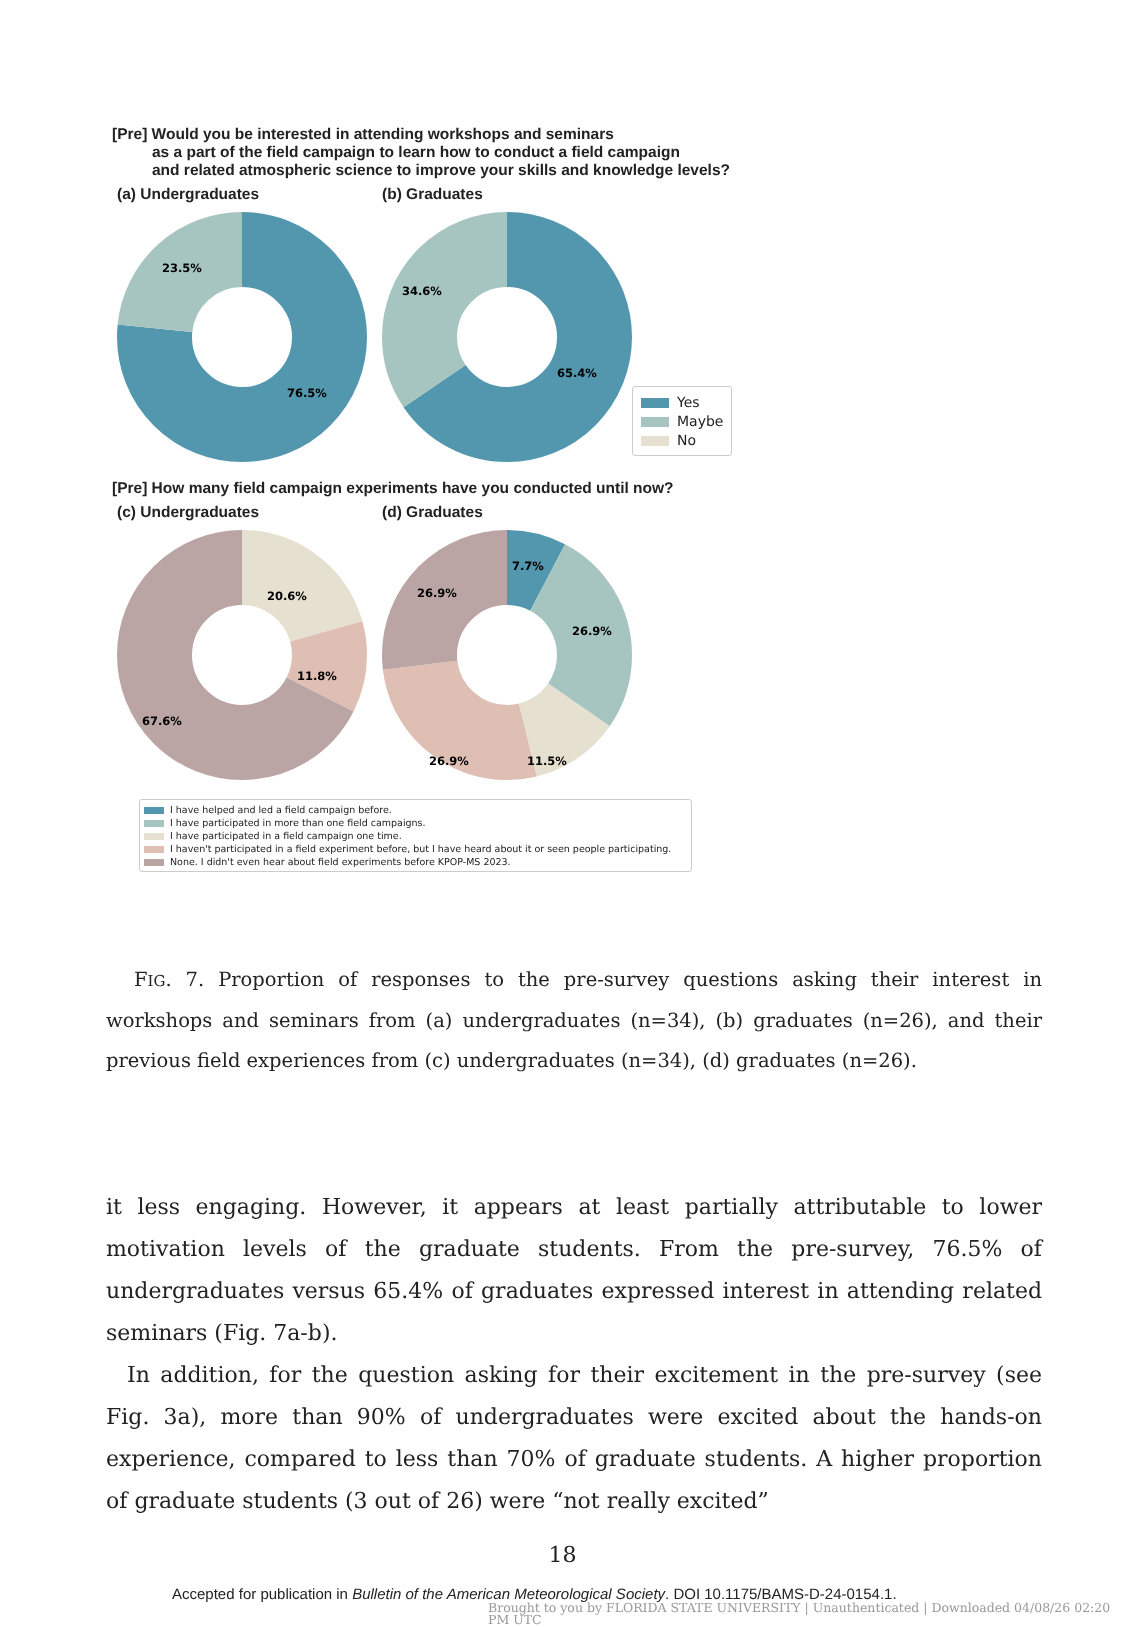[Pre] Would you be interested in attending workshops and seminars
as a part of the field campaign to learn how to conduct a field campaign
and related atmospheric science to improve your skills and knowledge levels?
(a) Undergraduates
76.5%
23.5%
(b) Graduates
65.4%
34.6%
Yes
Maybe
No
[Pre] How many field campaign experiments have you conducted until now?
(c) Undergraduates
20.6%
11.8%
67.6%
(d) Graduates
7.7%
26.9%
11.5%
26.9%
26.9%
I have helped and led a field campaign before.
I have participated in more than one field campaigns.
I have participated in a field campaign one time.
I haven't participated in a field experiment before, but I have heard about it or seen people participating.
None. I didn't even hear about field experiments before KPOP-MS 2023.
FIG. 7. Proportion of responses to the pre-survey questions asking their interest in workshops and seminars from (a) undergraduates (n=34), (b) graduates (n=26), and their previous field experiences from (c) undergraduates (n=34), (d) graduates (n=26).
it less engaging. However, it appears at least partially attributable to lower motivation levels of the graduate students. From the pre-survey, 76.5% of undergraduates versus 65.4% of graduates expressed interest in attending related seminars (Fig. 7a-b).
In addition, for the question asking for their excitement in the pre-survey (see Fig. 3a), more than 90% of undergraduates were excited about the hands-on experience, compared to less than 70% of graduate students. A higher proportion of graduate students (3 out of 26) were “not really excited”
18
Accepted for publication in Bulletin of the American Meteorological Society. DOI 10.1175/BAMS-D-24-0154.1.
Brought to you by FLORIDA STATE UNIVERSITY | Unauthenticated | Downloaded 04/08/26 02:20 PM UTC